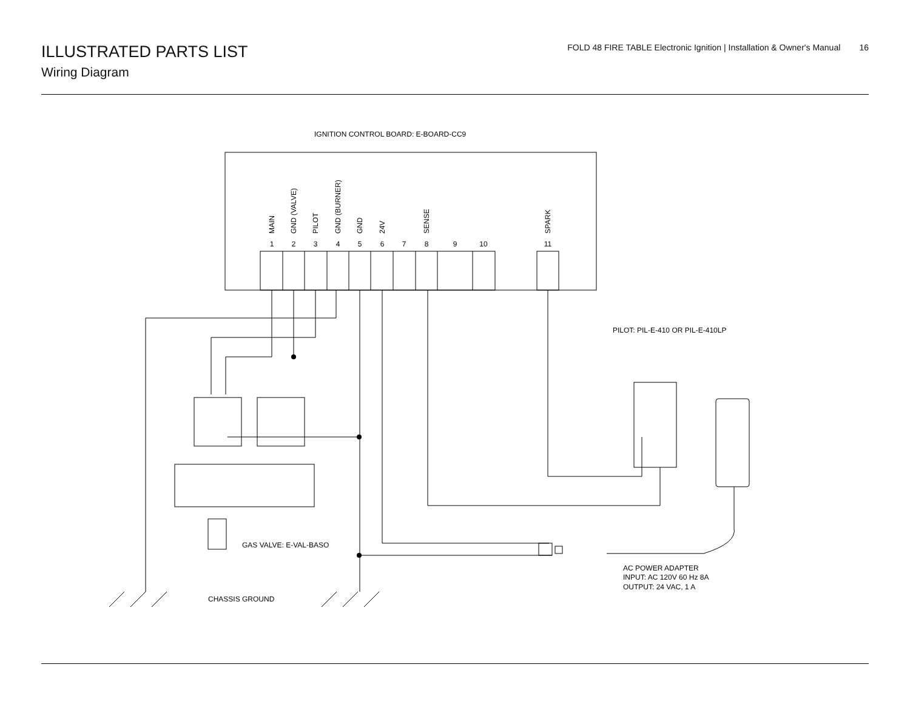ILLUSTRATED PARTS LIST
Wiring Diagram
FOLD 48 FIRE TABLE Electronic Ignition | Installation & Owner's Manual 16
IGNITION CONTROL BOARD: E-BOARD-CC9
1
2
3
4
5
6
7
8
9
10
11
MAIN
GND (VALVE)
PILOT
GND (BURNER)
GND
24V
SENSE
SPARK
PILOT: PIL-E-410 OR PIL-E-410LP
GAS VALVE: E-VAL-BASO
AC POWER ADAPTER
INPUT: AC 120V 60 Hz 8A
OUTPUT: 24 VAC, 1 A
CHASSIS GROUND